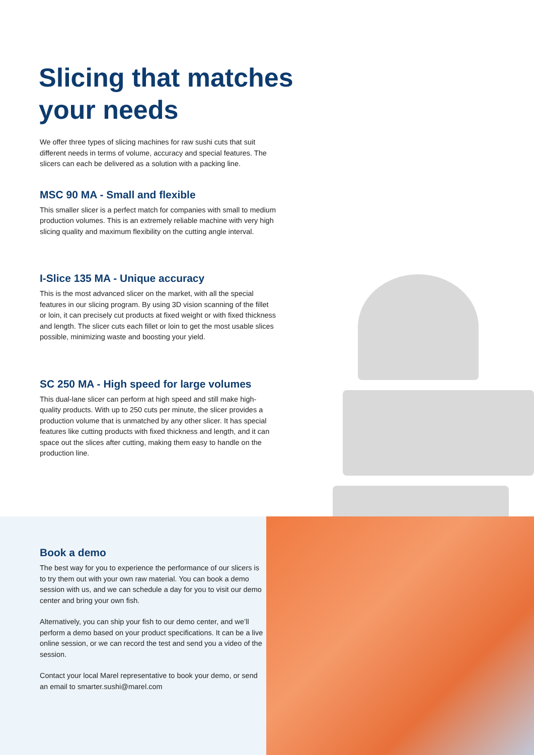Slicing that matches
your needs
We offer three types of slicing machines for raw sushi cuts that suit different needs in terms of volume, accuracy and special features. The slicers can each be delivered as a solution with a packing line.
MSC 90 MA - Small and flexible
This smaller slicer is a perfect match for companies with small to medium production volumes. This is an extremely reliable machine with very high slicing quality and maximum flexibility on the cutting angle interval.
I-Slice 135 MA - Unique accuracy
This is the most advanced slicer on the market, with all the special features in our slicing program. By using 3D vision scanning of the fillet or loin, it can precisely cut products at fixed weight or with fixed thickness and length. The slicer cuts each fillet or loin to get the most usable slices possible, minimizing waste and boosting your yield.
SC 250 MA - High speed for large volumes
This dual-lane slicer can perform at high speed and still make high-quality products. With up to 250 cuts per minute, the slicer provides a production volume that is unmatched by any other slicer. It has special features like cutting products with fixed thickness and length, and it can space out the slices after cutting, making them easy to handle on the production line.
Book a demo
The best way for you to experience the performance of our slicers is to try them out with your own raw material. You can book a demo session with us, and we can schedule a day for you to visit our demo center and bring your own fish.
Alternatively, you can ship your fish to our demo center, and we’ll perform a demo based on your product specifications. It can be a live online session, or we can record the test and send you a video of the session.
Contact your local Marel representative to book your demo, or send an email to smarter.sushi@marel.com